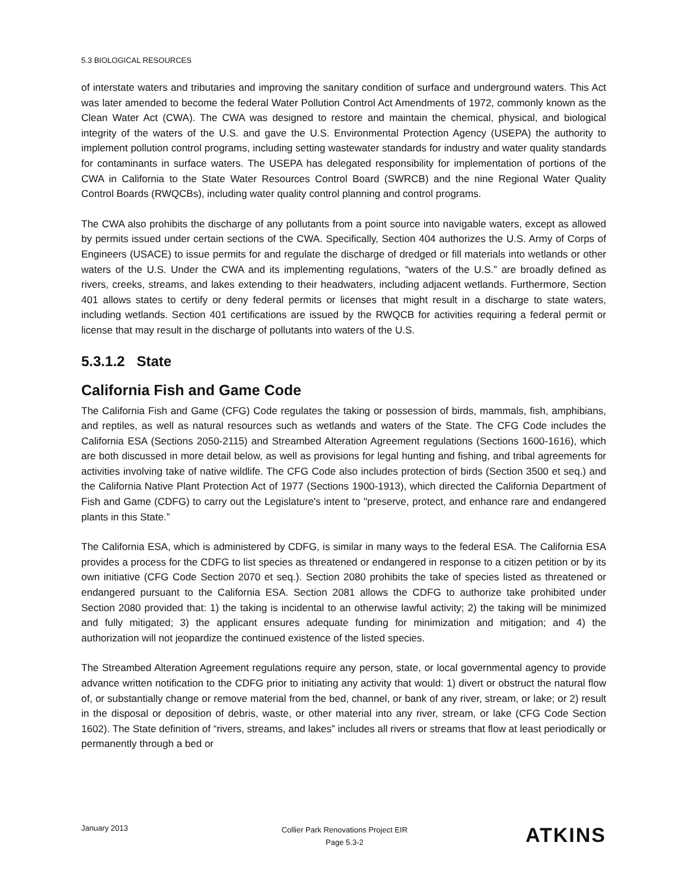5.3 BIOLOGICAL RESOURCES
of interstate waters and tributaries and improving the sanitary condition of surface and underground waters. This Act was later amended to become the federal Water Pollution Control Act Amendments of 1972, commonly known as the Clean Water Act (CWA). The CWA was designed to restore and maintain the chemical, physical, and biological integrity of the waters of the U.S. and gave the U.S. Environmental Protection Agency (USEPA) the authority to implement pollution control programs, including setting wastewater standards for industry and water quality standards for contaminants in surface waters. The USEPA has delegated responsibility for implementation of portions of the CWA in California to the State Water Resources Control Board (SWRCB) and the nine Regional Water Quality Control Boards (RWQCBs), including water quality control planning and control programs.
The CWA also prohibits the discharge of any pollutants from a point source into navigable waters, except as allowed by permits issued under certain sections of the CWA. Specifically, Section 404 authorizes the U.S. Army of Corps of Engineers (USACE) to issue permits for and regulate the discharge of dredged or fill materials into wetlands or other waters of the U.S. Under the CWA and its implementing regulations, “waters of the U.S.” are broadly defined as rivers, creeks, streams, and lakes extending to their headwaters, including adjacent wetlands. Furthermore, Section 401 allows states to certify or deny federal permits or licenses that might result in a discharge to state waters, including wetlands. Section 401 certifications are issued by the RWQCB for activities requiring a federal permit or license that may result in the discharge of pollutants into waters of the U.S.
5.3.1.2 State
California Fish and Game Code
The California Fish and Game (CFG) Code regulates the taking or possession of birds, mammals, fish, amphibians, and reptiles, as well as natural resources such as wetlands and waters of the State. The CFG Code includes the California ESA (Sections 2050-2115) and Streambed Alteration Agreement regulations (Sections 1600-1616), which are both discussed in more detail below, as well as provisions for legal hunting and fishing, and tribal agreements for activities involving take of native wildlife. The CFG Code also includes protection of birds (Section 3500 et seq.) and the California Native Plant Protection Act of 1977 (Sections 1900-1913), which directed the California Department of Fish and Game (CDFG) to carry out the Legislature's intent to "preserve, protect, and enhance rare and endangered plants in this State.”
The California ESA, which is administered by CDFG, is similar in many ways to the federal ESA. The California ESA provides a process for the CDFG to list species as threatened or endangered in response to a citizen petition or by its own initiative (CFG Code Section 2070 et seq.). Section 2080 prohibits the take of species listed as threatened or endangered pursuant to the California ESA. Section 2081 allows the CDFG to authorize take prohibited under Section 2080 provided that: 1) the taking is incidental to an otherwise lawful activity; 2) the taking will be minimized and fully mitigated; 3) the applicant ensures adequate funding for minimization and mitigation; and 4) the authorization will not jeopardize the continued existence of the listed species.
The Streambed Alteration Agreement regulations require any person, state, or local governmental agency to provide advance written notification to the CDFG prior to initiating any activity that would: 1) divert or obstruct the natural flow of, or substantially change or remove material from the bed, channel, or bank of any river, stream, or lake; or 2) result in the disposal or deposition of debris, waste, or other material into any river, stream, or lake (CFG Code Section 1602). The State definition of “rivers, streams, and lakes” includes all rivers or streams that flow at least periodically or permanently through a bed or
January 2013
Collier Park Renovations Project EIR
Page 5.3-2
ATKINS